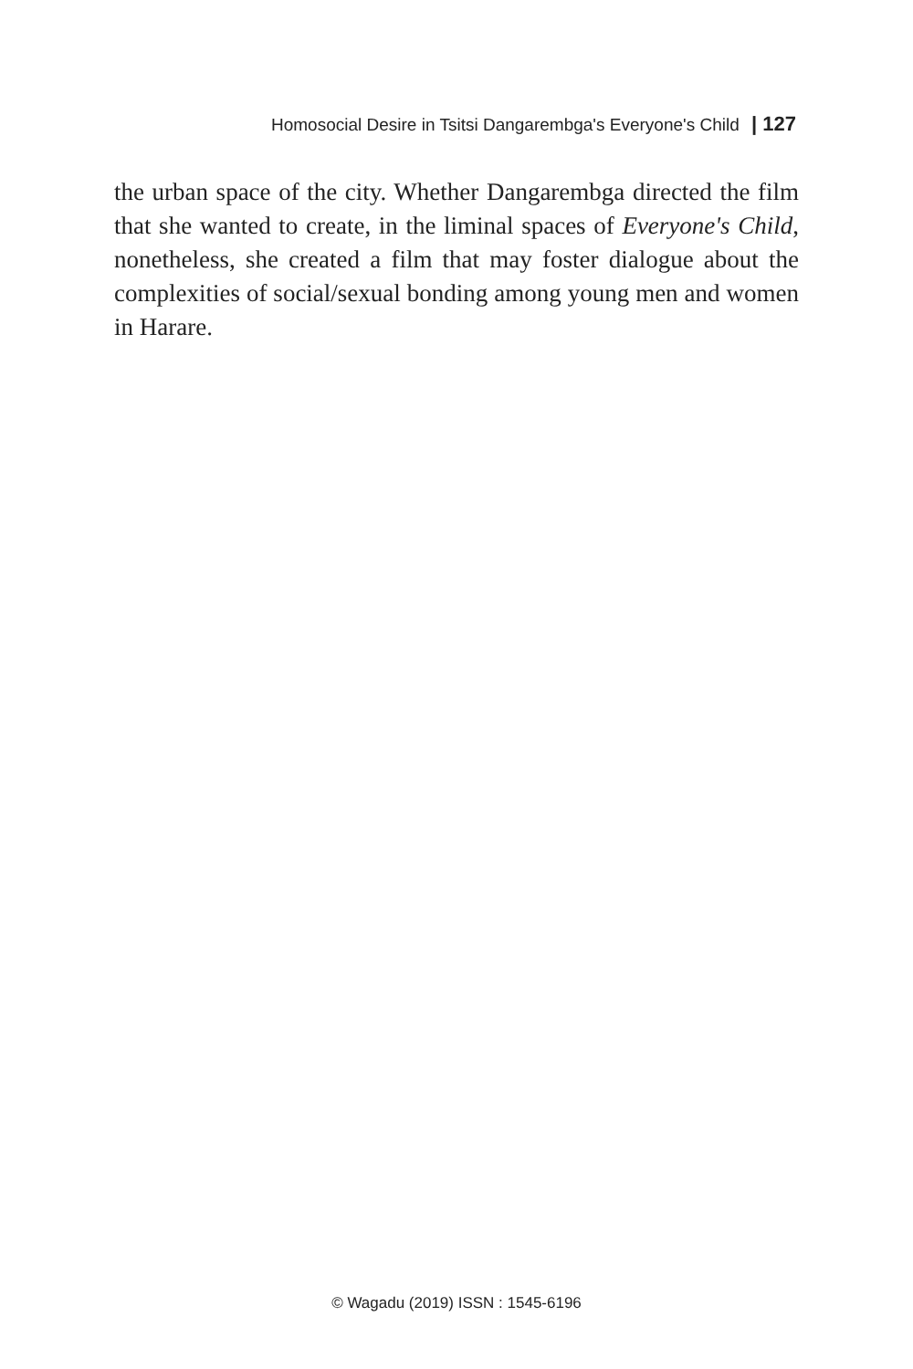Homosocial Desire in Tsitsi Dangarembga's Everyone's Child | 127
the urban space of the city. Whether Dangarembga directed the film that she wanted to create, in the liminal spaces of Everyone's Child, nonetheless, she created a film that may foster dialogue about the complexities of social/sexual bonding among young men and women in Harare.
© Wagadu (2019) ISSN : 1545-6196